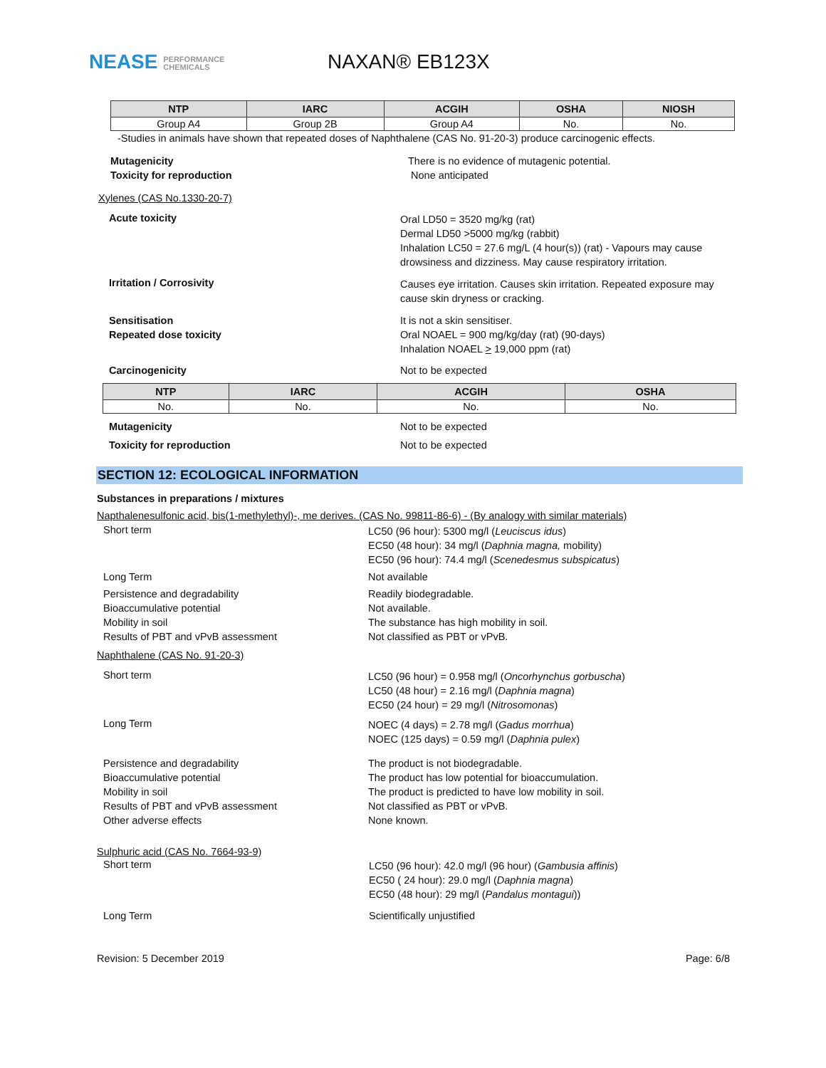NEASE PERFORMANCE
CHEMICALS
NAXAN® EB123X
| NTP | IARC | ACGIH | OSHA | NIOSH |
| --- | --- | --- | --- | --- |
| Group A4 | Group 2B | Group A4 | No. | No. |
-Studies in animals have shown that repeated doses of Naphthalene (CAS No. 91-20-3) produce carcinogenic effects.
Mutagenicity
Toxicity for reproduction
There is no evidence of mutagenic potential.
None anticipated
Xylenes (CAS No.1330-20-7)
Acute toxicity
Oral LD50 = 3520 mg/kg (rat)
Dermal LD50 >5000 mg/kg (rabbit)
Inhalation LC50 = 27.6 mg/L (4 hour(s)) (rat) - Vapours may cause drowsiness and dizziness. May cause respiratory irritation.
Irritation / Corrosivity
Causes eye irritation. Causes skin irritation. Repeated exposure may cause skin dryness or cracking.
Sensitisation
Repeated dose toxicity
It is not a skin sensitiser.
Oral NOAEL = 900 mg/kg/day (rat) (90-days)
Inhalation NOAEL > 19,000 ppm (rat)
Carcinogenicity Not to be expected
| NTP | IARC | ACGIH | OSHA |
| --- | --- | --- | --- |
| No. | No. | No. | No. |
Mutagenicity Not to be expected
Toxicity for reproduction Not to be expected
SECTION 12: ECOLOGICAL INFORMATION
Substances in preparations / mixtures
Napthalenesulfonic acid, bis(1-methylethyl)-, me derives. (CAS No. 99811-86-6) - (By analogy with similar materials)
Short term
LC50 (96 hour): 5300 mg/l (Leuciscus idus)
EC50 (48 hour): 34 mg/l (Daphnia magna, mobility)
EC50 (96 hour): 74.4 mg/l (Scenedesmus subspicatus)
Long Term Not available
Persistence and degradability
Bioaccumulative potential
Mobility in soil
Results of PBT and vPvB assessment
Readily biodegradable.
Not available.
The substance has high mobility in soil.
Not classified as PBT or vPvB.
Naphthalene (CAS No. 91-20-3)
Short term
LC50 (96 hour) = 0.958 mg/l (Oncorhynchus gorbuscha)
LC50 (48 hour) = 2.16 mg/l (Daphnia magna)
EC50 (24 hour) = 29 mg/l (Nitrosomonas)
Long Term
NOEC (4 days) = 2.78 mg/l (Gadus morrhua)
NOEC (125 days) = 0.59 mg/l (Daphnia pulex)
Persistence and degradability
Bioaccumulative potential
Mobility in soil
Results of PBT and vPvB assessment
Other adverse effects
The product is not biodegradable.
The product has low potential for bioaccumulation.
The product is predicted to have low mobility in soil.
Not classified as PBT or vPvB.
None known.
Sulphuric acid (CAS No. 7664-93-9)
Short term
LC50 (96 hour): 42.0 mg/l (96 hour) (Gambusia affinis)
EC50 ( 24 hour): 29.0 mg/l (Daphnia magna)
EC50 (48 hour): 29 mg/l (Pandalus montagui))
Long Term Scientifically unjustified
Revision: 5 December 2019 Page: 6/8